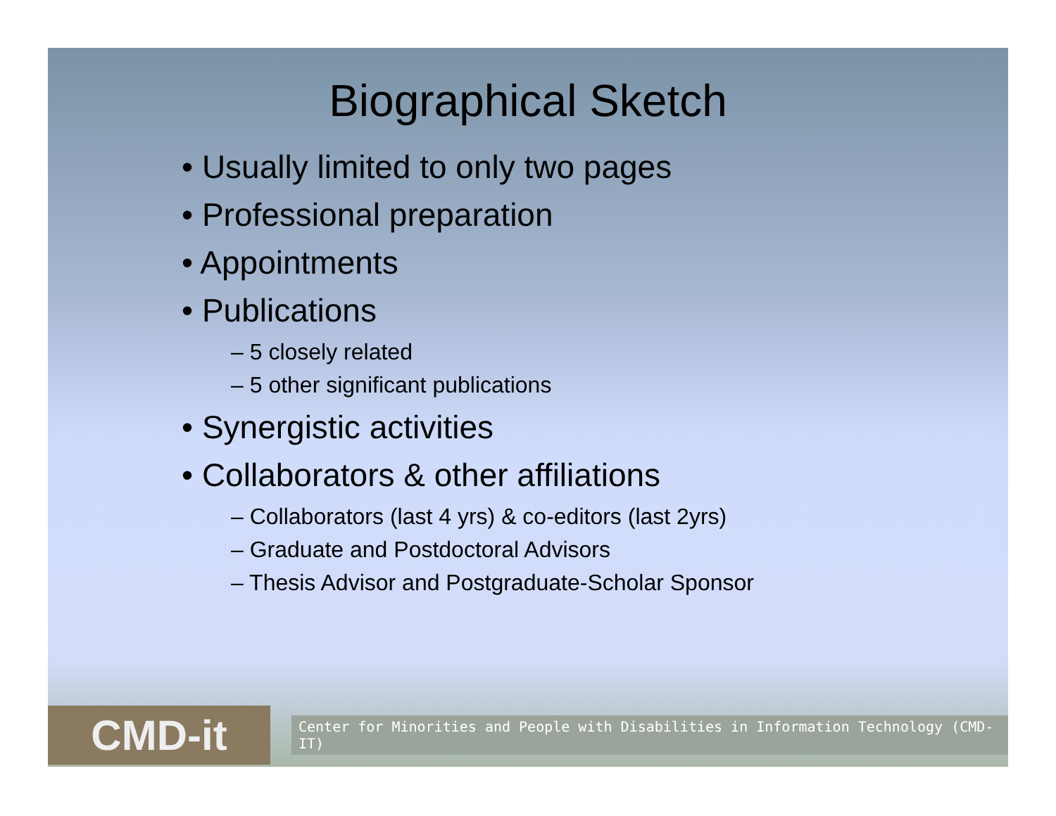Biographical Sketch
• Usually limited to only two pages
• Professional preparation
• Appointments
• Publications
– 5 closely related
– 5 other significant publications
• Synergistic activities
• Collaborators & other affiliations
– Collaborators (last 4 yrs) & co-editors (last 2yrs)
– Graduate and Postdoctoral Advisors
– Thesis Advisor and Postgraduate-Scholar Sponsor
CMD-it
Center for Minorities and People with Disabilities in Information Technology (CMD-IT)